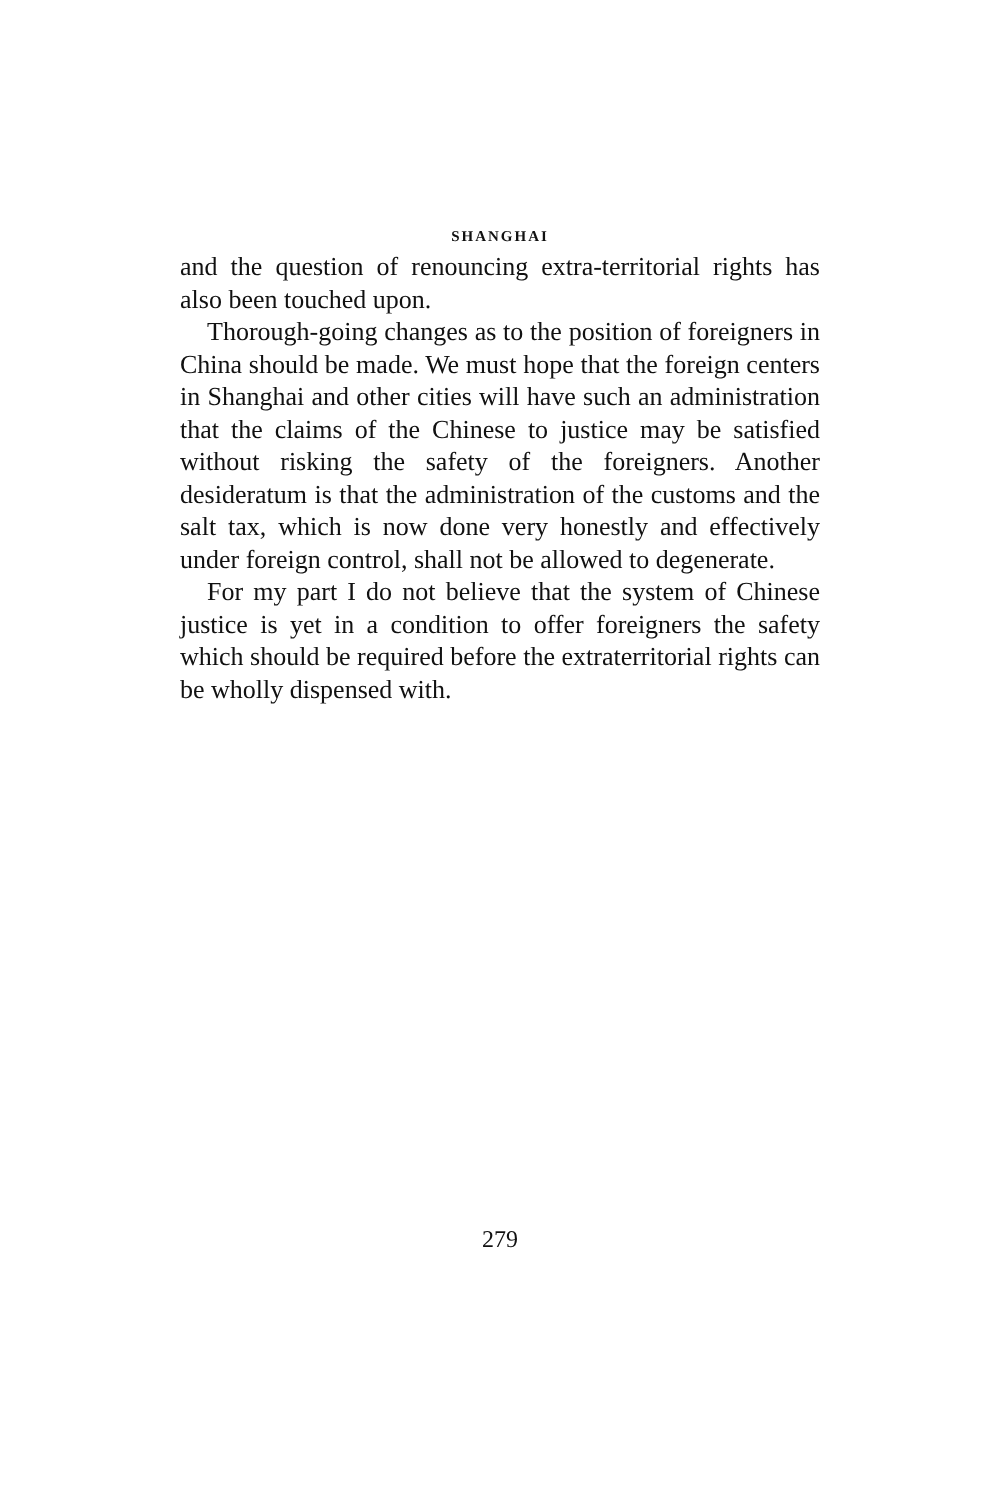SHANGHAI
and the question of renouncing extra-territorial rights has also been touched upon.
Thorough-going changes as to the position of foreigners in China should be made. We must hope that the foreign centers in Shanghai and other cities will have such an administration that the claims of the Chinese to justice may be satisfied without risking the safety of the foreigners. Another desideratum is that the administration of the customs and the salt tax, which is now done very honestly and effectively under foreign control, shall not be allowed to degenerate.
For my part I do not believe that the system of Chinese justice is yet in a condition to offer foreigners the safety which should be required before the extraterritorial rights can be wholly dispensed with.
279